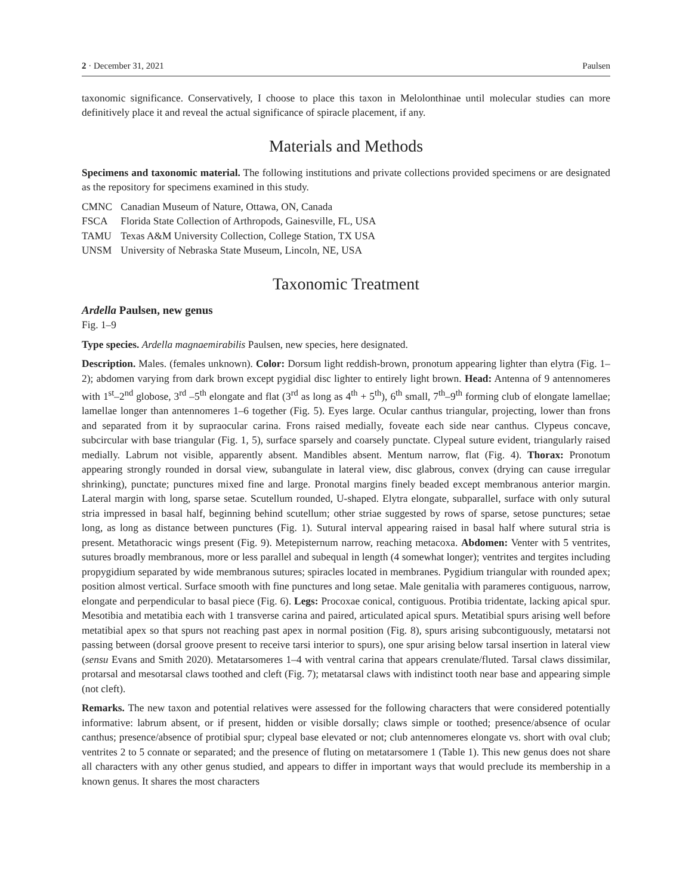2 · December 31, 2021 Paulsen
taxonomic significance. Conservatively, I choose to place this taxon in Melolonthinae until molecular studies can more definitively place it and reveal the actual significance of spiracle placement, if any.
Materials and Methods
Specimens and taxonomic material. The following institutions and private collections provided specimens or are designated as the repository for specimens examined in this study.
| CMNC | Canadian Museum of Nature, Ottawa, ON, Canada |
| FSCA | Florida State Collection of Arthropods, Gainesville, FL, USA |
| TAMU | Texas A&M University Collection, College Station, TX USA |
| UNSM | University of Nebraska State Museum, Lincoln, NE, USA |
Taxonomic Treatment
Ardella Paulsen, new genus
Fig. 1–9
Type species. Ardella magnaemirabilis Paulsen, new species, here designated.
Description. Males. (females unknown). Color: Dorsum light reddish-brown, pronotum appearing lighter than elytra (Fig. 1–2); abdomen varying from dark brown except pygidial disc lighter to entirely light brown. Head: Antenna of 9 antennomeres with 1<sup>st</sup>–2<sup>nd</sup> globose, 3<sup>rd</sup> –5<sup>th</sup> elongate and flat (3<sup>rd</sup> as long as 4<sup>th</sup> + 5<sup>th</sup>), 6<sup>th</sup> small, 7<sup>th</sup>–9<sup>th</sup> forming club of elongate lamellae; lamellae longer than antennomeres 1–6 together (Fig. 5). Eyes large. Ocular canthus triangular, projecting, lower than frons and separated from it by supraocular carina. Frons raised medially, foveate each side near canthus. Clypeus concave, subcircular with base triangular (Fig. 1, 5), surface sparsely and coarsely punctate. Clypeal suture evident, triangularly raised medially. Labrum not visible, apparently absent. Mandibles absent. Mentum narrow, flat (Fig. 4). Thorax: Pronotum appearing strongly rounded in dorsal view, subangulate in lateral view, disc glabrous, convex (drying can cause irregular shrinking), punctate; punctures mixed fine and large. Pronotal margins finely beaded except membranous anterior margin. Lateral margin with long, sparse setae. Scutellum rounded, U-shaped. Elytra elongate, subparallel, surface with only sutural stria impressed in basal half, beginning behind scutellum; other striae suggested by rows of sparse, setose punctures; setae long, as long as distance between punctures (Fig. 1). Sutural interval appearing raised in basal half where sutural stria is present. Metathoracic wings present (Fig. 9). Metepisternum narrow, reaching metacoxa. Abdomen: Venter with 5 ventrites, sutures broadly membranous, more or less parallel and subequal in length (4 somewhat longer); ventrites and tergites including propygidium separated by wide membranous sutures; spiracles located in membranes. Pygidium triangular with rounded apex; position almost vertical. Surface smooth with fine punctures and long setae. Male genitalia with parameres contiguous, narrow, elongate and perpendicular to basal piece (Fig. 6). Legs: Procoxae conical, contiguous. Protibia tridentate, lacking apical spur. Mesotibia and metatibia each with 1 transverse carina and paired, articulated apical spurs. Metatibial spurs arising well before metatibial apex so that spurs not reaching past apex in normal position (Fig. 8), spurs arising subcontiguously, metatarsi not passing between (dorsal groove present to receive tarsi interior to spurs), one spur arising below tarsal insertion in lateral view (sensu Evans and Smith 2020). Metatarsomeres 1–4 with ventral carina that appears crenulate/fluted. Tarsal claws dissimilar, protarsal and mesotarsal claws toothed and cleft (Fig. 7); metatarsal claws with indistinct tooth near base and appearing simple (not cleft).
Remarks. The new taxon and potential relatives were assessed for the following characters that were considered potentially informative: labrum absent, or if present, hidden or visible dorsally; claws simple or toothed; presence/absence of ocular canthus; presence/absence of protibial spur; clypeal base elevated or not; club antennomeres elongate vs. short with oval club; ventrites 2 to 5 connate or separated; and the presence of fluting on metatarsomere 1 (Table 1). This new genus does not share all characters with any other genus studied, and appears to differ in important ways that would preclude its membership in a known genus. It shares the most characters